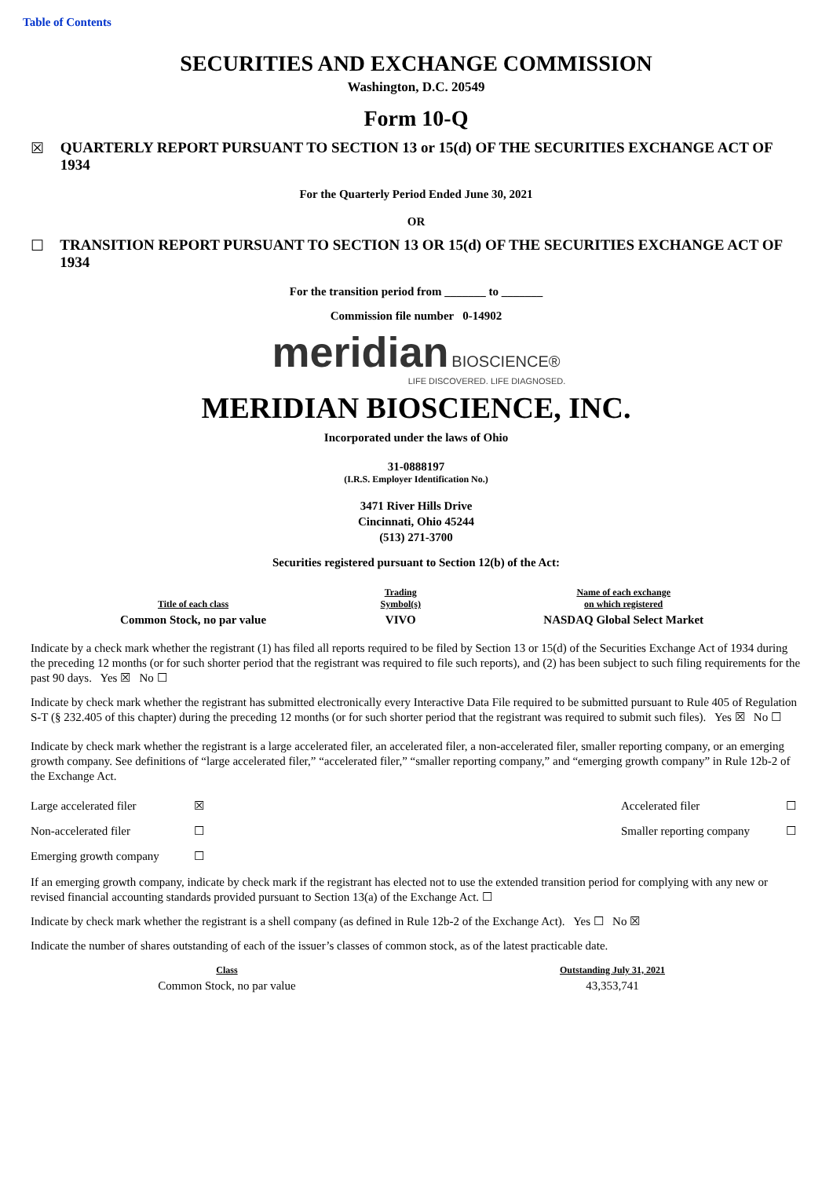Table of Contents
SECURITIES AND EXCHANGE COMMISSION
Washington, D.C. 20549
Form 10-Q
☒ QUARTERLY REPORT PURSUANT TO SECTION 13 or 15(d) OF THE SECURITIES EXCHANGE ACT OF 1934
For the Quarterly Period Ended June 30, 2021
OR
☐ TRANSITION REPORT PURSUANT TO SECTION 13 OR 15(d) OF THE SECURITIES EXCHANGE ACT OF 1934
For the transition period from _______ to _______
Commission file number 0-14902
meridian BIOSCIENCE®
LIFE DISCOVERED. LIFE DIAGNOSED.
MERIDIAN BIOSCIENCE, INC.
Incorporated under the laws of Ohio
31-0888197
(I.R.S. Employer Identification No.)
3471 River Hills Drive
Cincinnati, Ohio 45244
(513) 271-3700
Securities registered pursuant to Section 12(b) of the Act:
| Title of each class | Trading Symbol(s) | Name of each exchange on which registered |
| Common Stock, no par value | VIVO | NASDAQ Global Select Market |
Indicate by a check mark whether the registrant (1) has filed all reports required to be filed by Section 13 or 15(d) of the Securities Exchange Act of 1934 during the preceding 12 months (or for such shorter period that the registrant was required to file such reports), and (2) has been subject to such filing requirements for the past 90 days. Yes ☒ No ☐
Indicate by check mark whether the registrant has submitted electronically every Interactive Data File required to be submitted pursuant to Rule 405 of Regulation S-T (§ 232.405 of this chapter) during the preceding 12 months (or for such shorter period that the registrant was required to submit such files). Yes ☒ No ☐
Indicate by check mark whether the registrant is a large accelerated filer, an accelerated filer, a non-accelerated filer, smaller reporting company, or an emerging growth company. See definitions of “large accelerated filer,” “accelerated filer,” “smaller reporting company,” and “emerging growth company” in Rule 12b-2 of the Exchange Act.
| Large accelerated filer | ☒ | Accelerated filer | ☐ |
| Non-accelerated filer | ☐ | Smaller reporting company | ☐ |
| Emerging growth company | ☐ | | |
If an emerging growth company, indicate by check mark if the registrant has elected not to use the extended transition period for complying with any new or revised financial accounting standards provided pursuant to Section 13(a) of the Exchange Act. ☐
Indicate by check mark whether the registrant is a shell company (as defined in Rule 12b-2 of the Exchange Act). Yes ☐ No ☒
Indicate the number of shares outstanding of each of the issuer’s classes of common stock, as of the latest practicable date.
| Class | Outstanding July 31, 2021 |
| Common Stock, no par value | 43,353,741 |